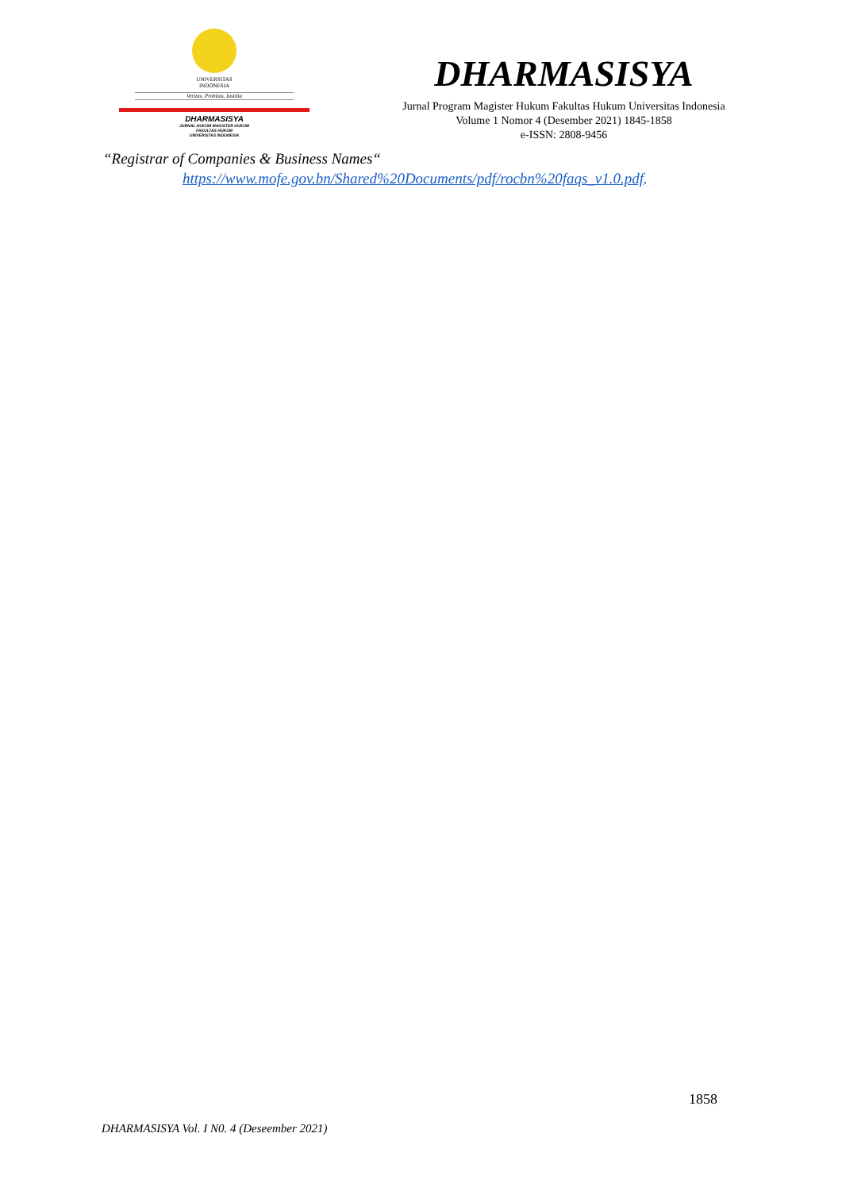UNIVERSITAS
INDONESIA
Veritas, Probitas, Iustitia
DHARMASISYA
JURNAL HUKUM MAGISTER HUKUM
FAKULTAS HUKUM
UNIVERSITAS INDONESIA
DHARMASISYA
Jurnal Program Magister Hukum Fakultas Hukum Universitas Indonesia
Volume 1 Nomor 4 (Desember 2021) 1845-1858
e-ISSN: 2808-9456
“Registrar of Companies & Business Names“
https://www.mofe.gov.bn/Shared%20Documents/pdf/rocbn%20faqs_v1.0.pdf.
1858
DHARMASISYA Vol. I N0. 4 (Deseember 2021)